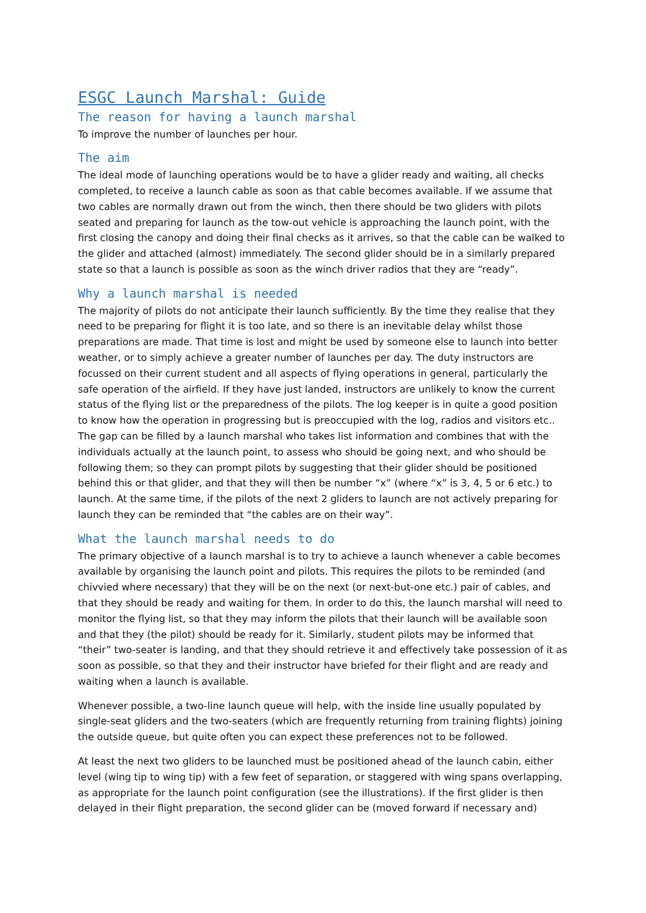ESGC Launch Marshal: Guide
The reason for having a launch marshal
To improve the number of launches per hour.
The aim
The ideal mode of launching operations would be to have a glider ready and waiting, all checks completed, to receive a launch cable as soon as that cable becomes available. If we assume that two cables are normally drawn out from the winch, then there should be two gliders with pilots seated and preparing for launch as the tow-out vehicle is approaching the launch point, with the first closing the canopy and doing their final checks as it arrives, so that the cable can be walked to the glider and attached (almost) immediately. The second glider should be in a similarly prepared state so that a launch is possible as soon as the winch driver radios that they are “ready”.
Why a launch marshal is needed
The majority of pilots do not anticipate their launch sufficiently. By the time they realise that they need to be preparing for flight it is too late, and so there is an inevitable delay whilst those preparations are made. That time is lost and might be used by someone else to launch into better weather, or to simply achieve a greater number of launches per day. The duty instructors are focussed on their current student and all aspects of flying operations in general, particularly the safe operation of the airfield. If they have just landed, instructors are unlikely to know the current status of the flying list or the preparedness of the pilots. The log keeper is in quite a good position to know how the operation in progressing but is preoccupied with the log, radios and visitors etc.. The gap can be filled by a launch marshal who takes list information and combines that with the individuals actually at the launch point, to assess who should be going next, and who should be following them; so they can prompt pilots by suggesting that their glider should be positioned behind this or that glider, and that they will then be number “x” (where “x” is 3, 4, 5 or 6 etc.) to launch. At the same time, if the pilots of the next 2 gliders to launch are not actively preparing for launch they can be reminded that “the cables are on their way”.
What the launch marshal needs to do
The primary objective of a launch marshal is to try to achieve a launch whenever a cable becomes available by organising the launch point and pilots. This requires the pilots to be reminded (and chivvied where necessary) that they will be on the next (or next-but-one etc.) pair of cables, and that they should be ready and waiting for them. In order to do this, the launch marshal will need to monitor the flying list, so that they may inform the pilots that their launch will be available soon and that they (the pilot) should be ready for it. Similarly, student pilots may be informed that “their” two-seater is landing, and that they should retrieve it and effectively take possession of it as soon as possible, so that they and their instructor have briefed for their flight and are ready and waiting when a launch is available.
Whenever possible, a two-line launch queue will help, with the inside line usually populated by single-seat gliders and the two-seaters (which are frequently returning from training flights) joining the outside queue, but quite often you can expect these preferences not to be followed.
At least the next two gliders to be launched must be positioned ahead of the launch cabin, either level (wing tip to wing tip) with a few feet of separation, or staggered with wing spans overlapping, as appropriate for the launch point configuration (see the illustrations). If the first glider is then delayed in their flight preparation, the second glider can be (moved forward if necessary and)